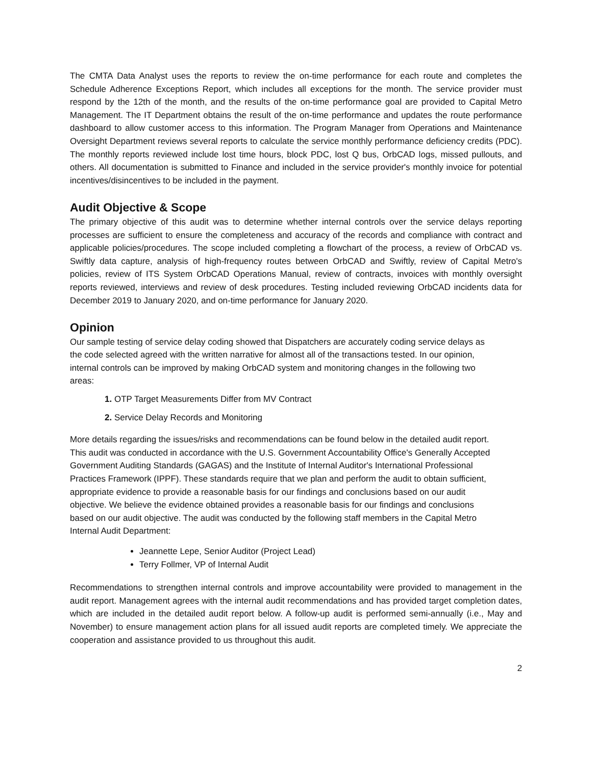The CMTA Data Analyst uses the reports to review the on-time performance for each route and completes the Schedule Adherence Exceptions Report, which includes all exceptions for the month. The service provider must respond by the 12th of the month, and the results of the on-time performance goal are provided to Capital Metro Management. The IT Department obtains the result of the on-time performance and updates the route performance dashboard to allow customer access to this information. The Program Manager from Operations and Maintenance Oversight Department reviews several reports to calculate the service monthly performance deficiency credits (PDC). The monthly reports reviewed include lost time hours, block PDC, lost Q bus, OrbCAD logs, missed pullouts, and others. All documentation is submitted to Finance and included in the service provider's monthly invoice for potential incentives/disincentives to be included in the payment.
Audit Objective & Scope
The primary objective of this audit was to determine whether internal controls over the service delays reporting processes are sufficient to ensure the completeness and accuracy of the records and compliance with contract and applicable policies/procedures. The scope included completing a flowchart of the process, a review of OrbCAD vs. Swiftly data capture, analysis of high-frequency routes between OrbCAD and Swiftly, review of Capital Metro's policies, review of ITS System OrbCAD Operations Manual, review of contracts, invoices with monthly oversight reports reviewed, interviews and review of desk procedures. Testing included reviewing OrbCAD incidents data for December 2019 to January 2020, and on-time performance for January 2020.
Opinion
Our sample testing of service delay coding showed that Dispatchers are accurately coding service delays as the code selected agreed with the written narrative for almost all of the transactions tested. In our opinion, internal controls can be improved by making OrbCAD system and monitoring changes in the following two areas:
1. OTP Target Measurements Differ from MV Contract
2. Service Delay Records and Monitoring
More details regarding the issues/risks and recommendations can be found below in the detailed audit report. This audit was conducted in accordance with the U.S. Government Accountability Office's Generally Accepted Government Auditing Standards (GAGAS) and the Institute of Internal Auditor's International Professional Practices Framework (IPPF). These standards require that we plan and perform the audit to obtain sufficient, appropriate evidence to provide a reasonable basis for our findings and conclusions based on our audit objective. We believe the evidence obtained provides a reasonable basis for our findings and conclusions based on our audit objective. The audit was conducted by the following staff members in the Capital Metro Internal Audit Department:
Jeannette Lepe, Senior Auditor (Project Lead)
Terry Follmer, VP of Internal Audit
Recommendations to strengthen internal controls and improve accountability were provided to management in the audit report. Management agrees with the internal audit recommendations and has provided target completion dates, which are included in the detailed audit report below. A follow-up audit is performed semi-annually (i.e., May and November) to ensure management action plans for all issued audit reports are completed timely. We appreciate the cooperation and assistance provided to us throughout this audit.
2